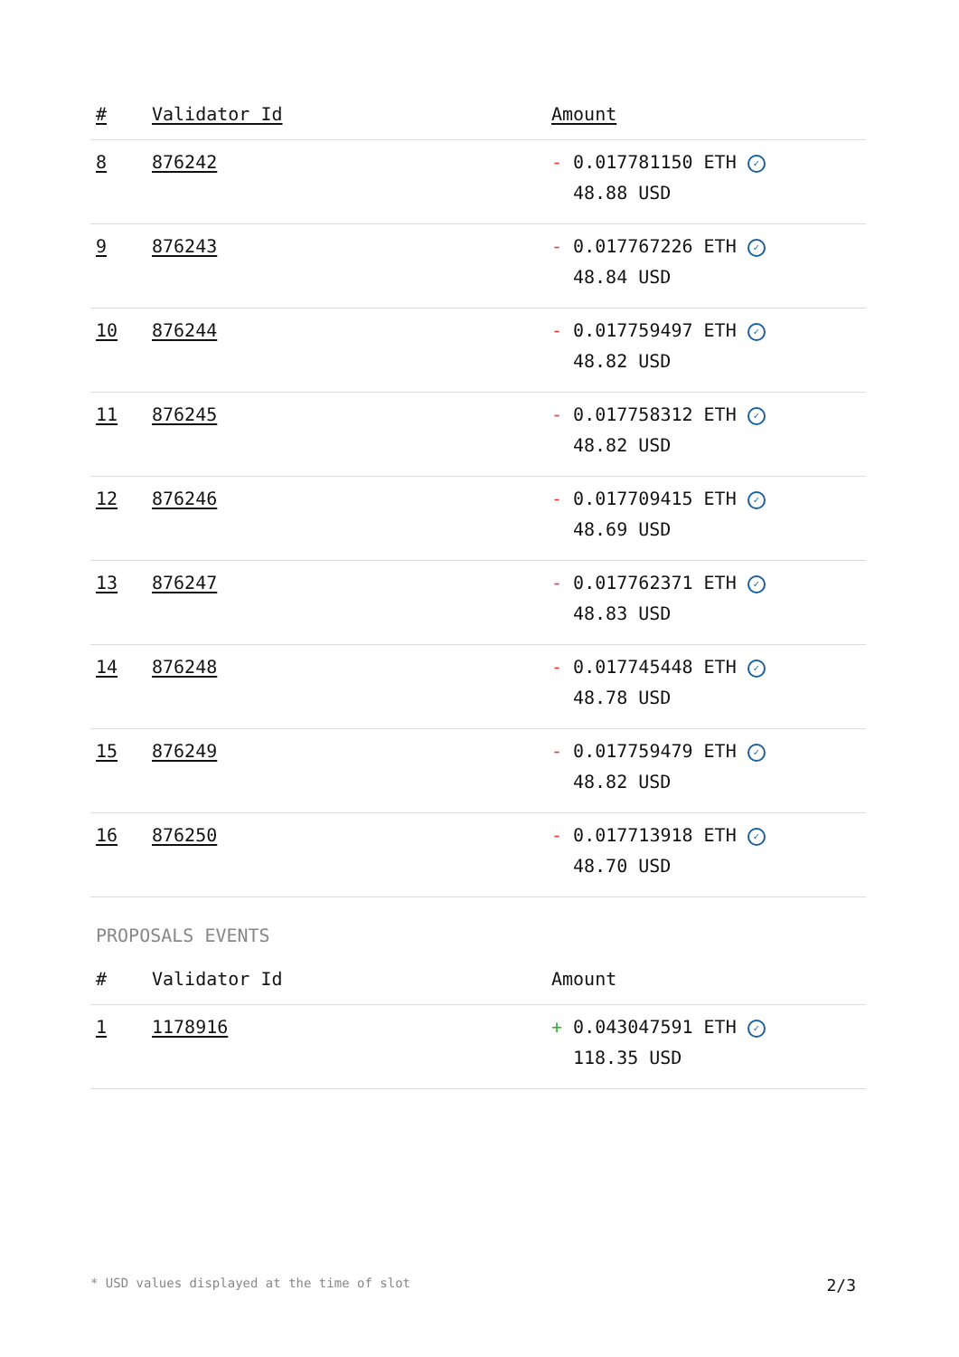| # | Validator Id | Amount |
| --- | --- | --- |
| 8 | 876242 | - 0.017781150 ETH ✓ 48.88 USD |
| 9 | 876243 | - 0.017767226 ETH ✓ 48.84 USD |
| 10 | 876244 | - 0.017759497 ETH ✓ 48.82 USD |
| 11 | 876245 | - 0.017758312 ETH ✓ 48.82 USD |
| 12 | 876246 | - 0.017709415 ETH ✓ 48.69 USD |
| 13 | 876247 | - 0.017762371 ETH ✓ 48.83 USD |
| 14 | 876248 | - 0.017745448 ETH ✓ 48.78 USD |
| 15 | 876249 | - 0.017759479 ETH ✓ 48.82 USD |
| 16 | 876250 | - 0.017713918 ETH ✓ 48.70 USD |
PROPOSALS EVENTS
| # | Validator Id | Amount |
| --- | --- | --- |
| 1 | 1178916 | + 0.043047591 ETH ✓ 118.35 USD |
* USD values displayed at the time of slot 2/3